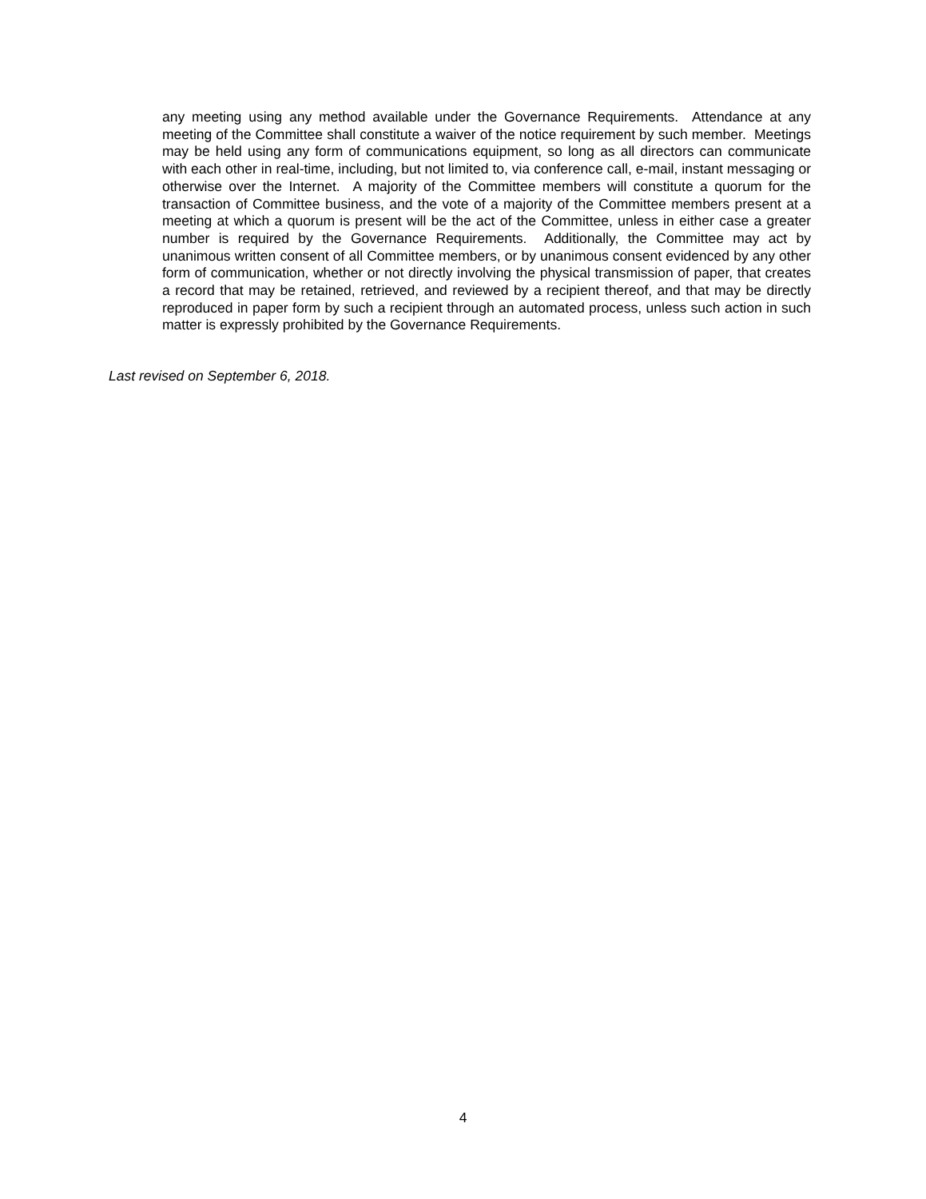any meeting using any method available under the Governance Requirements. Attendance at any meeting of the Committee shall constitute a waiver of the notice requirement by such member. Meetings may be held using any form of communications equipment, so long as all directors can communicate with each other in real-time, including, but not limited to, via conference call, e-mail, instant messaging or otherwise over the Internet. A majority of the Committee members will constitute a quorum for the transaction of Committee business, and the vote of a majority of the Committee members present at a meeting at which a quorum is present will be the act of the Committee, unless in either case a greater number is required by the Governance Requirements. Additionally, the Committee may act by unanimous written consent of all Committee members, or by unanimous consent evidenced by any other form of communication, whether or not directly involving the physical transmission of paper, that creates a record that may be retained, retrieved, and reviewed by a recipient thereof, and that may be directly reproduced in paper form by such a recipient through an automated process, unless such action in such matter is expressly prohibited by the Governance Requirements.
Last revised on September 6, 2018.
4